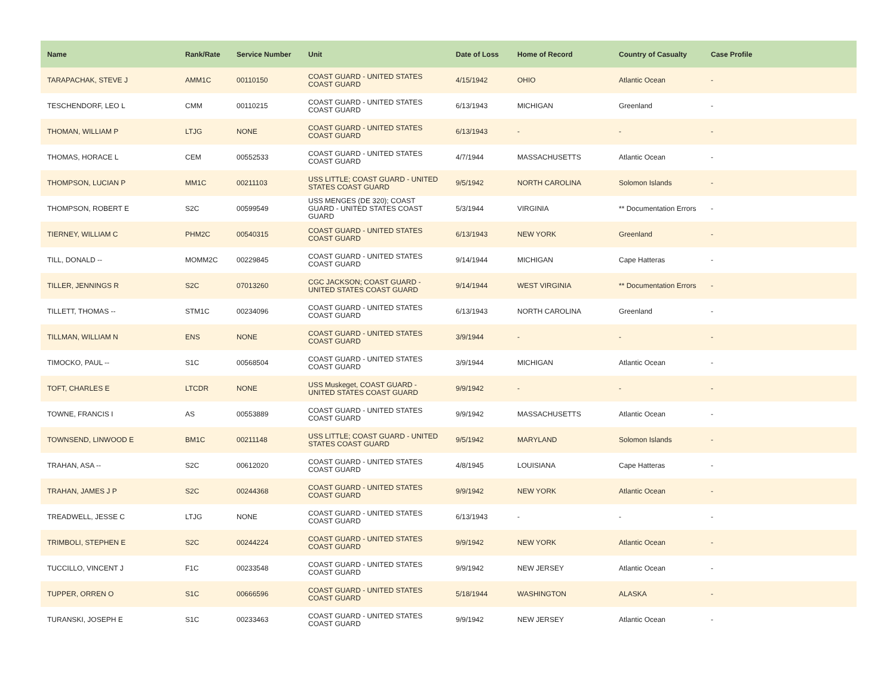| Name | Rank/Rate | Service Number | Unit | Date of Loss | Home of Record | Country of Casualty | Case Profile |
| --- | --- | --- | --- | --- | --- | --- | --- |
| TARAPACHAK, STEVE J | AMM1C | 00110150 | COAST GUARD - UNITED STATES COAST GUARD | 4/15/1942 | OHIO | Atlantic Ocean | - |
| TESCHENDORF, LEO L | CMM | 00110215 | COAST GUARD - UNITED STATES COAST GUARD | 6/13/1943 | MICHIGAN | Greenland | - |
| THOMAN, WILLIAM P | LTJG | NONE | COAST GUARD - UNITED STATES COAST GUARD | 6/13/1943 | - | - | - |
| THOMAS, HORACE L | CEM | 00552533 | COAST GUARD - UNITED STATES COAST GUARD | 4/7/1944 | MASSACHUSETTS | Atlantic Ocean | - |
| THOMPSON, LUCIAN P | MM1C | 00211103 | USS LITTLE; COAST GUARD - UNITED STATES COAST GUARD | 9/5/1942 | NORTH CAROLINA | Solomon Islands | - |
| THOMPSON, ROBERT E | S2C | 00599549 | USS MENGES (DE 320); COAST GUARD - UNITED STATES COAST GUARD | 5/3/1944 | VIRGINIA | ** Documentation Errors | - |
| TIERNEY, WILLIAM C | PHM2C | 00540315 | COAST GUARD - UNITED STATES COAST GUARD | 6/13/1943 | NEW YORK | Greenland | - |
| TILL, DONALD -- | MOMM2C | 00229845 | COAST GUARD - UNITED STATES COAST GUARD | 9/14/1944 | MICHIGAN | Cape Hatteras | - |
| TILLER, JENNINGS R | S2C | 07013260 | CGC JACKSON; COAST GUARD - UNITED STATES COAST GUARD | 9/14/1944 | WEST VIRGINIA | ** Documentation Errors | - |
| TILLETT, THOMAS -- | STM1C | 00234096 | COAST GUARD - UNITED STATES COAST GUARD | 6/13/1943 | NORTH CAROLINA | Greenland | - |
| TILLMAN, WILLIAM N | ENS | NONE | COAST GUARD - UNITED STATES COAST GUARD | 3/9/1944 | - | - | - |
| TIMOCKO, PAUL -- | S1C | 00568504 | COAST GUARD - UNITED STATES COAST GUARD | 3/9/1944 | MICHIGAN | Atlantic Ocean | - |
| TOFT, CHARLES E | LTCDR | NONE | USS Muskeget, COAST GUARD - UNITED STATES COAST GUARD | 9/9/1942 | - | - | - |
| TOWNE, FRANCIS I | AS | 00553889 | COAST GUARD - UNITED STATES COAST GUARD | 9/9/1942 | MASSACHUSETTS | Atlantic Ocean | - |
| TOWNSEND, LINWOOD E | BM1C | 00211148 | USS LITTLE; COAST GUARD - UNITED STATES COAST GUARD | 9/5/1942 | MARYLAND | Solomon Islands | - |
| TRAHAN, ASA -- | S2C | 00612020 | COAST GUARD - UNITED STATES COAST GUARD | 4/8/1945 | LOUISIANA | Cape Hatteras | - |
| TRAHAN, JAMES J P | S2C | 00244368 | COAST GUARD - UNITED STATES COAST GUARD | 9/9/1942 | NEW YORK | Atlantic Ocean | - |
| TREADWELL, JESSE C | LTJG | NONE | COAST GUARD - UNITED STATES COAST GUARD | 6/13/1943 | - | - | - |
| TRIMBOLI, STEPHEN E | S2C | 00244224 | COAST GUARD - UNITED STATES COAST GUARD | 9/9/1942 | NEW YORK | Atlantic Ocean | - |
| TUCCILLO, VINCENT J | F1C | 00233548 | COAST GUARD - UNITED STATES COAST GUARD | 9/9/1942 | NEW JERSEY | Atlantic Ocean | - |
| TUPPER, ORREN O | S1C | 00666596 | COAST GUARD - UNITED STATES COAST GUARD | 5/18/1944 | WASHINGTON | ALASKA | - |
| TURANSKI, JOSEPH E | S1C | 00233463 | COAST GUARD - UNITED STATES COAST GUARD | 9/9/1942 | NEW JERSEY | Atlantic Ocean | - |